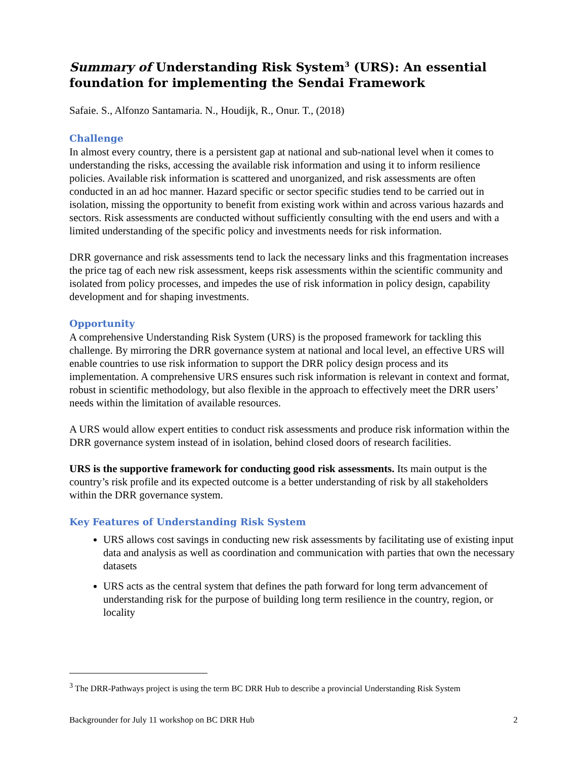Summary of Understanding Risk System<sup>3</sup> (URS): An essential foundation for implementing the Sendai Framework
Safaie. S., Alfonzo Santamaria. N., Houdijk, R., Onur. T., (2018)
Challenge
In almost every country, there is a persistent gap at national and sub-national level when it comes to understanding the risks, accessing the available risk information and using it to inform resilience policies. Available risk information is scattered and unorganized, and risk assessments are often conducted in an ad hoc manner. Hazard specific or sector specific studies tend to be carried out in isolation, missing the opportunity to benefit from existing work within and across various hazards and sectors. Risk assessments are conducted without sufficiently consulting with the end users and with a limited understanding of the specific policy and investments needs for risk information.
DRR governance and risk assessments tend to lack the necessary links and this fragmentation increases the price tag of each new risk assessment, keeps risk assessments within the scientific community and isolated from policy processes, and impedes the use of risk information in policy design, capability development and for shaping investments.
Opportunity
A comprehensive Understanding Risk System (URS) is the proposed framework for tackling this challenge. By mirroring the DRR governance system at national and local level, an effective URS will enable countries to use risk information to support the DRR policy design process and its implementation. A comprehensive URS ensures such risk information is relevant in context and format, robust in scientific methodology, but also flexible in the approach to effectively meet the DRR users’ needs within the limitation of available resources.
A URS would allow expert entities to conduct risk assessments and produce risk information within the DRR governance system instead of in isolation, behind closed doors of research facilities.
URS is the supportive framework for conducting good risk assessments. Its main output is the country’s risk profile and its expected outcome is a better understanding of risk by all stakeholders within the DRR governance system.
Key Features of Understanding Risk System
URS allows cost savings in conducting new risk assessments by facilitating use of existing input data and analysis as well as coordination and communication with parties that own the necessary datasets
URS acts as the central system that defines the path forward for long term advancement of understanding risk for the purpose of building long term resilience in the country, region, or locality
<sup>3</sup> The DRR-Pathways project is using the term BC DRR Hub to describe a provincial Understanding Risk System
Backgrounder for July 11 workshop on BC DRR Hub 2